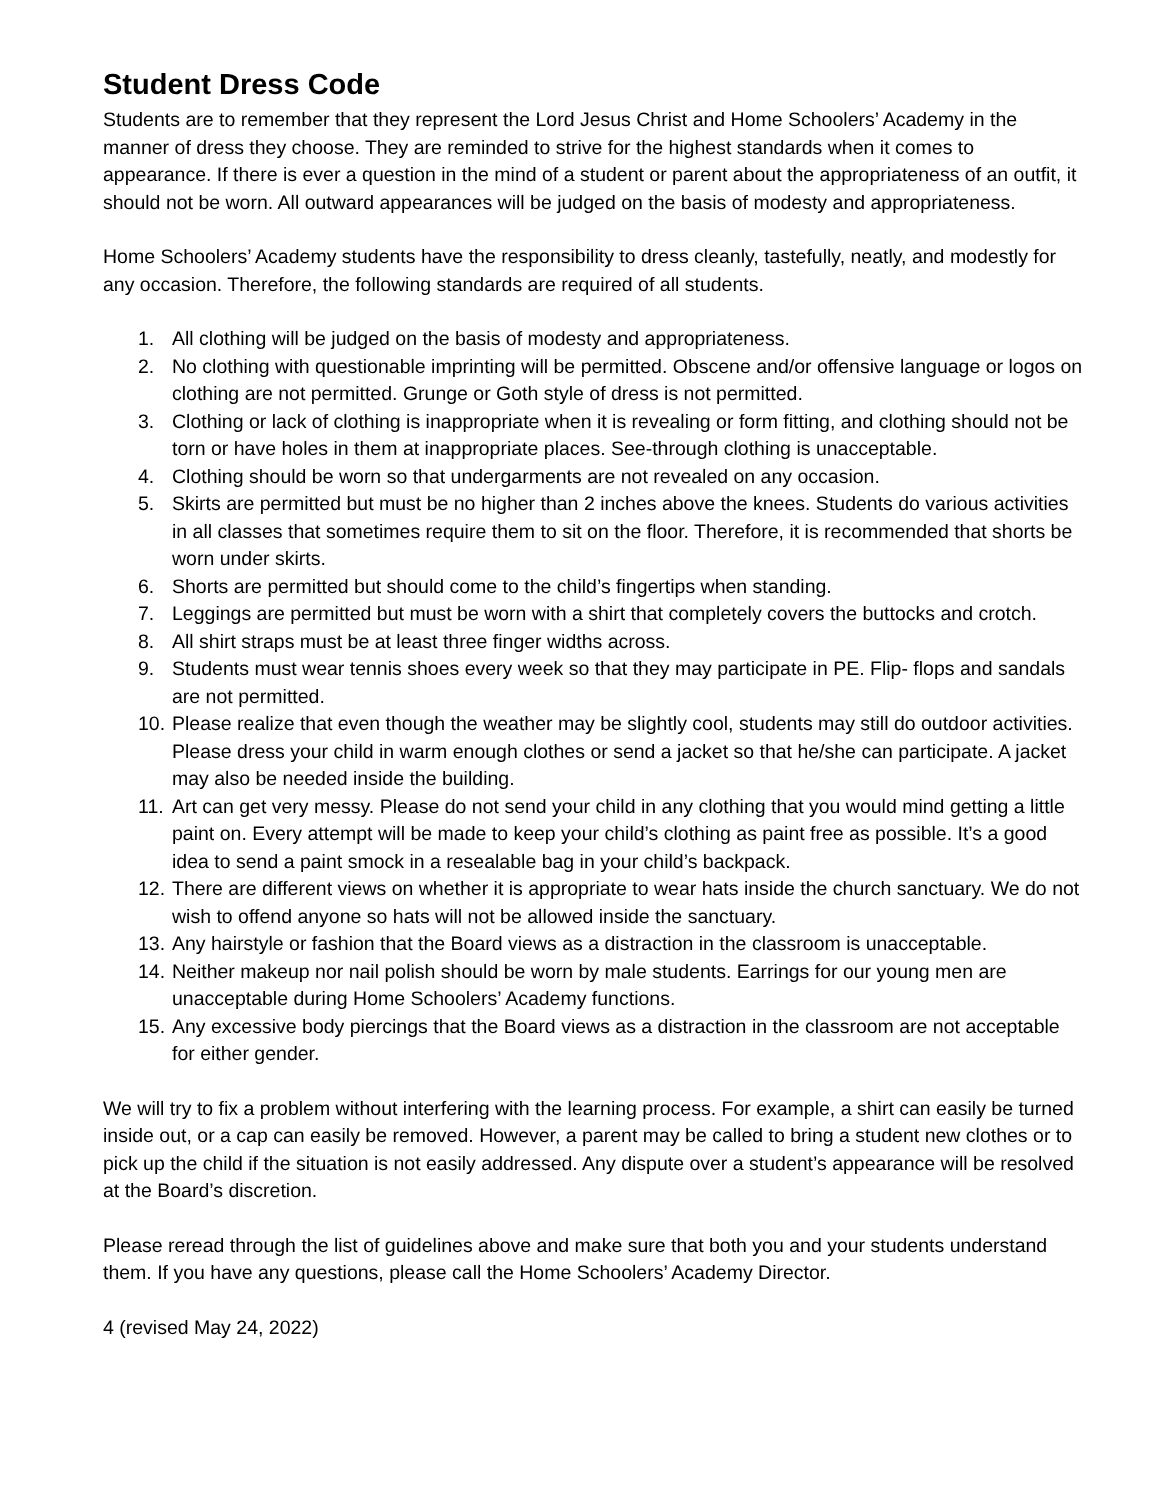Student Dress Code
Students are to remember that they represent the Lord Jesus Christ and Home Schoolers’ Academy in the manner of dress they choose. They are reminded to strive for the highest standards when it comes to appearance. If there is ever a question in the mind of a student or parent about the appropriateness of an outfit, it should not be worn. All outward appearances will be judged on the basis of modesty and appropriateness.
Home Schoolers’ Academy students have the responsibility to dress cleanly, tastefully, neatly, and modestly for any occasion. Therefore, the following standards are required of all students.
1. All clothing will be judged on the basis of modesty and appropriateness.
2. No clothing with questionable imprinting will be permitted. Obscene and/or offensive language or logos on clothing are not permitted. Grunge or Goth style of dress is not permitted.
3. Clothing or lack of clothing is inappropriate when it is revealing or form fitting, and clothing should not be torn or have holes in them at inappropriate places. See-through clothing is unacceptable.
4. Clothing should be worn so that undergarments are not revealed on any occasion.
5. Skirts are permitted but must be no higher than 2 inches above the knees. Students do various activities in all classes that sometimes require them to sit on the floor. Therefore, it is recommended that shorts be worn under skirts.
6. Shorts are permitted but should come to the child’s fingertips when standing.
7. Leggings are permitted but must be worn with a shirt that completely covers the buttocks and crotch.
8. All shirt straps must be at least three finger widths across.
9. Students must wear tennis shoes every week so that they may participate in PE. Flip- flops and sandals are not permitted.
10. Please realize that even though the weather may be slightly cool, students may still do outdoor activities. Please dress your child in warm enough clothes or send a jacket so that he/she can participate. A jacket may also be needed inside the building.
11. Art can get very messy. Please do not send your child in any clothing that you would mind getting a little paint on. Every attempt will be made to keep your child’s clothing as paint free as possible. It’s a good idea to send a paint smock in a resealable bag in your child’s backpack.
12. There are different views on whether it is appropriate to wear hats inside the church sanctuary. We do not wish to offend anyone so hats will not be allowed inside the sanctuary.
13. Any hairstyle or fashion that the Board views as a distraction in the classroom is unacceptable.
14. Neither makeup nor nail polish should be worn by male students. Earrings for our young men are unacceptable during Home Schoolers’ Academy functions.
15. Any excessive body piercings that the Board views as a distraction in the classroom are not acceptable for either gender.
We will try to fix a problem without interfering with the learning process. For example, a shirt can easily be turned inside out, or a cap can easily be removed. However, a parent may be called to bring a student new clothes or to pick up the child if the situation is not easily addressed. Any dispute over a student’s appearance will be resolved at the Board’s discretion.
Please reread through the list of guidelines above and make sure that both you and your students understand them. If you have any questions, please call the Home Schoolers’ Academy Director.
4 (revised May 24, 2022)